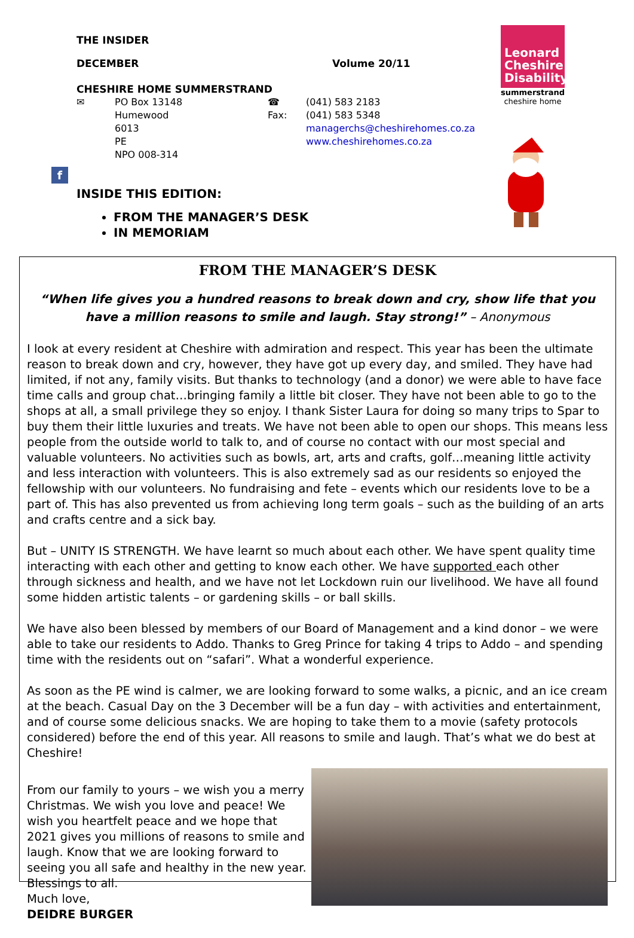THE INSIDER
DECEMBER Volume 20/11
CHESHIRE HOME SUMMERSTRAND
✉ PO Box 13148
Humewood
6013
PE
NPO 008-314
☎
Fax:
(041) 583 2183
(041) 583 5348
managerchs@cheshirehomes.co.za
www.cheshirehomes.co.za
f
INSIDE THIS EDITION:
FROM THE MANAGER’S DESK
IN MEMORIAM
Leonard
Cheshire
Disability
summerstrand
cheshire home
FROM THE MANAGER’S DESK
“When life gives you a hundred reasons to break down and cry, show life that you have a million reasons to smile and laugh. Stay strong!” – Anonymous
I look at every resident at Cheshire with admiration and respect. This year has been the ultimate reason to break down and cry, however, they have got up every day, and smiled. They have had limited, if not any, family visits. But thanks to technology (and a donor) we were able to have face time calls and group chat…bringing family a little bit closer. They have not been able to go to the shops at all, a small privilege they so enjoy. I thank Sister Laura for doing so many trips to Spar to buy them their little luxuries and treats. We have not been able to open our shops. This means less people from the outside world to talk to, and of course no contact with our most special and valuable volunteers. No activities such as bowls, art, arts and crafts, golf…meaning little activity and less interaction with volunteers. This is also extremely sad as our residents so enjoyed the fellowship with our volunteers. No fundraising and fete – events which our residents love to be a part of. This has also prevented us from achieving long term goals – such as the building of an arts and crafts centre and a sick bay.
But – UNITY IS STRENGTH. We have learnt so much about each other. We have spent quality time interacting with each other and getting to know each other. We have supported each other through sickness and health, and we have not let Lockdown ruin our livelihood. We have all found some hidden artistic talents – or gardening skills – or ball skills.
We have also been blessed by members of our Board of Management and a kind donor – we were able to take our residents to Addo. Thanks to Greg Prince for taking 4 trips to Addo – and spending time with the residents out on “safari”. What a wonderful experience.
As soon as the PE wind is calmer, we are looking forward to some walks, a picnic, and an ice cream at the beach. Casual Day on the 3 December will be a fun day – with activities and entertainment, and of course some delicious snacks. We are hoping to take them to a movie (safety protocols considered) before the end of this year. All reasons to smile and laugh. That’s what we do best at Cheshire!
From our family to yours – we wish you a merry Christmas. We wish you love and peace! We wish you heartfelt peace and we hope that 2021 gives you millions of reasons to smile and laugh. Know that we are looking forward to seeing you all safe and healthy in the new year. Blessings to all.
Much love,
DEIDRE BURGER